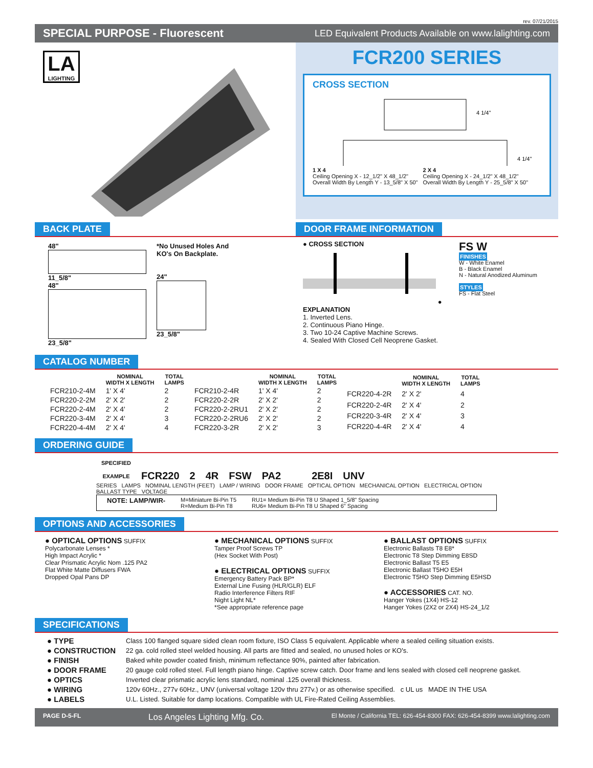rev. 07/21/2015
SPECIAL PURPOSE - Fluorescent LED Equivalent Products Available on www.lalighting.com
LA
LIGHTING
FCR200 SERIES
CROSS SECTION
4 1/4"
4 1/4"
1 X 4
Ceiling Opening X - 12_1/2" X 48_1/2"
Overall Width By Length Y - 13_5/8" X 50"
2 X 4
Ceiling Opening X - 24_1/2" X 48_1/2"
Overall Width By Length Y - 25_5/8" X 50"
BACK PLATE
48"
11_5/8"
48"
23_5/8"
*No Unused Holes And
KO's On Backplate.
24"
23_5/8"
DOOR FRAME INFORMATION
● CROSS SECTION ● EXPLANATION
1. Inverted Lens.
2. Continuous Piano Hinge.
3. Two 10-24 Captive Machine Screws.
4. Sealed With Closed Cell Neoprene Gasket.
FS W
FINISHES
W - White Enamel
B - Black Enamel
N - Natural Anodized Aluminum
STYLES
FS - Flat Steel
CATALOG NUMBER
| | NOMINAL WIDTH X LENGTH | TOTAL LAMPS |
| --- | --- | --- |
| FCR210-2-4M | 1' X 4' | 2 |
| FCR220-2-2M | 2' X 2' | 2 |
| FCR220-2-4M | 2' X 4' | 2 |
| FCR220-3-4M | 2' X 4' | 3 |
| FCR220-4-4M | 2' X 4' | 4 |
| | NOMINAL WIDTH X LENGTH | TOTAL LAMPS |
| --- | --- | --- |
| FCR210-2-4R | 1' X 4' | 2 |
| FCR220-2-2R | 2' X 2' | 2 |
| FCR220-2-2RU1 | 2' X 2' | 2 |
| FCR220-2-2RU6 | 2' X 2' | 2 |
| FCR220-3-2R | 2' X 2' | 3 |
| | NOMINAL WIDTH X LENGTH | TOTAL LAMPS |
| --- | --- | --- |
| FCR220-4-2R | 2' X 2' | 4 |
| FCR220-2-4R | 2' X 4' | 2 |
| FCR220-3-4R | 2' X 4' | 3 |
| FCR220-4-4R | 2' X 4' | 4 |
ORDERING GUIDE
| SPECIFIED | | | | | | | | | |
| EXAMPLE | FCR220 | 2 | 4R | FSW | PA2 | | | 2E8I | UNV |
SERIES LAMPS NOMINAL LENGTH (FEET) LAMP / WIRING DOOR FRAME OPTICAL OPTION MECHANICAL OPTION ELECTRICAL OPTION BALLAST TYPE VOLTAGE
NOTE: LAMP/WIR-
M=Miniature Bi-Pin T5
R=Medium Bi-Pin T8
RU1= Medium Bi-Pin T8 U Shaped 1_5/8" Spacing
RU6= Medium Bi-Pin T8 U Shaped 6" Spacing
OPTIONS AND ACCESSORIES
● OPTICAL OPTIONS SUFFIX
Polycarbonate Lenses *
High Impact Acrylic *
Clear Prismatic Acrylic Nom .125 PA2
Flat White Matte Diffusers FWA
Dropped Opal Pans DP
● MECHANICAL OPTIONS SUFFIX
Tamper Proof Screws TP
(Hex Socket With Post)
● ELECTRICAL OPTIONS SUFFIX
Emergency Battery Pack BP*
External Line Fusing (HLR/GLR) ELF
Radio Interference Filters RIF
Night Light NL*
*See appropriate reference page
● BALLAST OPTIONS SUFFIX
Electronic Ballasts T8 E8*
Electronic T8 Step Dimming E8SD
Electronic Ballast T5 E5
Electronic Ballast T5HO E5H
Electronic T5HO Step Dimming E5HSD
● ACCESSORIES CAT. NO.
Hanger Yokes (1X4) HS-12
Hanger Yokes (2X2 or 2X4) HS-24_1/2
SPECIFICATIONS
| ● TYPE | Class 100 flanged square sided clean room fixture, ISO Class 5 equivalent. Applicable where a sealed ceiling situation exists. |
| ● CONSTRUCTION | 22 ga. cold rolled steel welded housing. All parts are fitted and sealed, no unused holes or KO's. |
| ● FINISH | Baked white powder coated finish, minimum reflectance 90%, painted after fabrication. |
| ● DOOR FRAME | 20 gauge cold rolled steel. Full length piano hinge. Captive screw catch. Door frame and lens sealed with closed cell neoprene gasket. |
| ● OPTICS | Inverted clear prismatic acrylic lens standard, nominal .125 overall thickness. |
| ● WIRING | 120v 60Hz., 277v 60Hz., UNV (universal voltage 120v thru 277v.) or as otherwise specified. c UL us MADE IN THE USA |
| ● LABELS | U.L. Listed. Suitable for damp locations. Compatible with UL Fire-Rated Ceiling Assemblies. |
PAGE D-5-FL Los Angeles Lighting Mfg. Co. El Monte / California TEL: 626-454-8300 FAX: 626-454-8399 www.lalighting.com